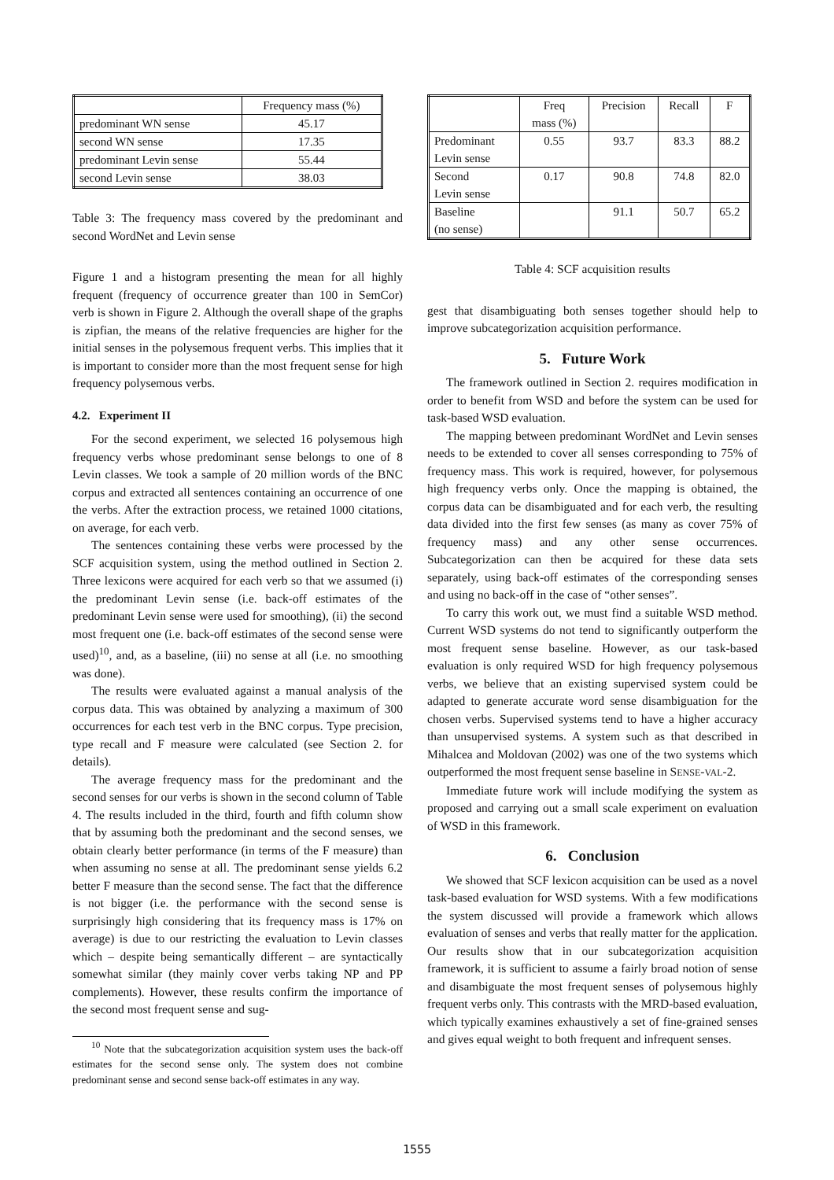| | Frequency mass (%) |
| predominant WN sense | 45.17 |
| second WN sense | 17.35 |
| predominant Levin sense | 55.44 |
| second Levin sense | 38.03 |
Table 3: The frequency mass covered by the predominant and second WordNet and Levin sense
Figure 1 and a histogram presenting the mean for all highly frequent (frequency of occurrence greater than 100 in SemCor) verb is shown in Figure 2. Although the overall shape of the graphs is zipfian, the means of the relative frequencies are higher for the initial senses in the polysemous frequent verbs. This implies that it is important to consider more than the most frequent sense for high frequency polysemous verbs.
4.2. Experiment II
For the second experiment, we selected 16 polysemous high frequency verbs whose predominant sense belongs to one of 8 Levin classes. We took a sample of 20 million words of the BNC corpus and extracted all sentences containing an occurrence of one the verbs. After the extraction process, we retained 1000 citations, on average, for each verb.
The sentences containing these verbs were processed by the SCF acquisition system, using the method outlined in Section 2. Three lexicons were acquired for each verb so that we assumed (i) the predominant Levin sense (i.e. back-off estimates of the predominant Levin sense were used for smoothing), (ii) the second most frequent one (i.e. back-off estimates of the second sense were used)<sup>10</sup>, and, as a baseline, (iii) no sense at all (i.e. no smoothing was done).
The results were evaluated against a manual analysis of the corpus data. This was obtained by analyzing a maximum of 300 occurrences for each test verb in the BNC corpus. Type precision, type recall and F measure were calculated (see Section 2. for details).
The average frequency mass for the predominant and the second senses for our verbs is shown in the second column of Table 4. The results included in the third, fourth and fifth column show that by assuming both the predominant and the second senses, we obtain clearly better performance (in terms of the F measure) than when assuming no sense at all. The predominant sense yields 6.2 better F measure than the second sense. The fact that the difference is not bigger (i.e. the performance with the second sense is surprisingly high considering that its frequency mass is 17% on average) is due to our restricting the evaluation to Levin classes which – despite being semantically different – are syntactically somewhat similar (they mainly cover verbs taking NP and PP complements). However, these results confirm the importance of the second most frequent sense and sug-
<sup>10</sup> Note that the subcategorization acquisition system uses the back-off estimates for the second sense only. The system does not combine predominant sense and second sense back-off estimates in any way.
| | Freq mass (%) | Precision | Recall | F |
| Predominant Levin sense | 0.55 | 93.7 | 83.3 | 88.2 |
| Second Levin sense | 0.17 | 90.8 | 74.8 | 82.0 |
| Baseline (no sense) | | 91.1 | 50.7 | 65.2 |
Table 4: SCF acquisition results
gest that disambiguating both senses together should help to improve subcategorization acquisition performance.
5. Future Work
The framework outlined in Section 2. requires modification in order to benefit from WSD and before the system can be used for task-based WSD evaluation.
The mapping between predominant WordNet and Levin senses needs to be extended to cover all senses corresponding to 75% of frequency mass. This work is required, however, for polysemous high frequency verbs only. Once the mapping is obtained, the corpus data can be disambiguated and for each verb, the resulting data divided into the first few senses (as many as cover 75% of frequency mass) and any other sense occurrences. Subcategorization can then be acquired for these data sets separately, using back-off estimates of the corresponding senses and using no back-off in the case of “other senses”.
To carry this work out, we must find a suitable WSD method. Current WSD systems do not tend to significantly outperform the most frequent sense baseline. However, as our task-based evaluation is only required WSD for high frequency polysemous verbs, we believe that an existing supervised system could be adapted to generate accurate word sense disambiguation for the chosen verbs. Supervised systems tend to have a higher accuracy than unsupervised systems. A system such as that described in Mihalcea and Moldovan (2002) was one of the two systems which outperformed the most frequent sense baseline in SENSE-VAL-2.
Immediate future work will include modifying the system as proposed and carrying out a small scale experiment on evaluation of WSD in this framework.
6. Conclusion
We showed that SCF lexicon acquisition can be used as a novel task-based evaluation for WSD systems. With a few modifications the system discussed will provide a framework which allows evaluation of senses and verbs that really matter for the application. Our results show that in our subcategorization acquisition framework, it is sufficient to assume a fairly broad notion of sense and disambiguate the most frequent senses of polysemous highly frequent verbs only. This contrasts with the MRD-based evaluation, which typically examines exhaustively a set of fine-grained senses and gives equal weight to both frequent and infrequent senses.
1555